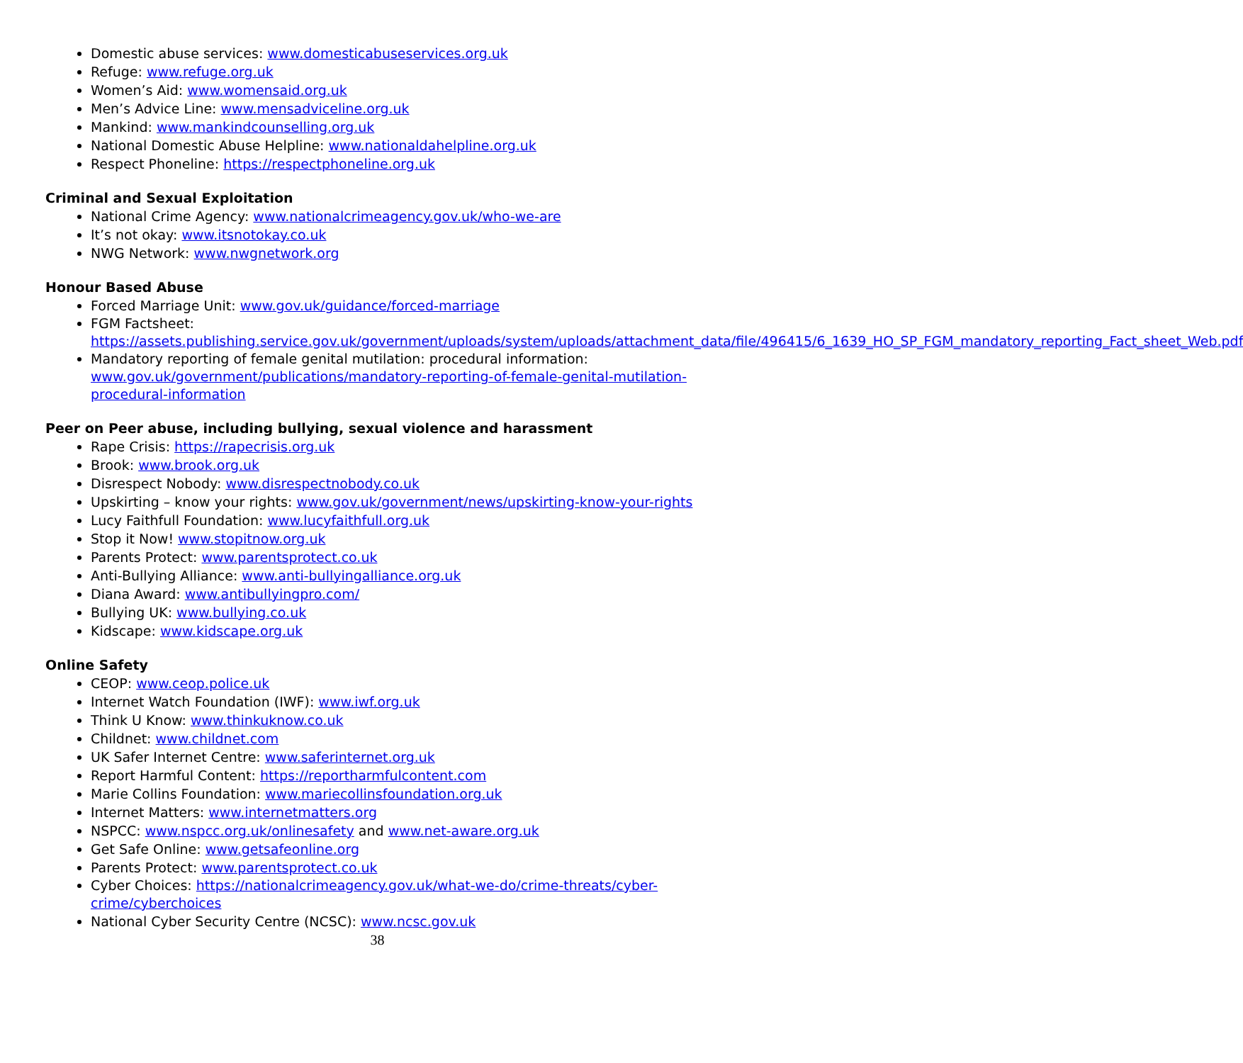Domestic abuse services: www.domesticabuseservices.org.uk
Refuge: www.refuge.org.uk
Women’s Aid: www.womensaid.org.uk
Men’s Advice Line: www.mensadviceline.org.uk
Mankind: www.mankindcounselling.org.uk
National Domestic Abuse Helpline: www.nationaldahelpline.org.uk
Respect Phoneline: https://respectphoneline.org.uk
Criminal and Sexual Exploitation
National Crime Agency: www.nationalcrimeagency.gov.uk/who-we-are
It’s not okay: www.itsnotokay.co.uk
NWG Network: www.nwgnetwork.org
Honour Based Abuse
Forced Marriage Unit: www.gov.uk/guidance/forced-marriage
FGM Factsheet:
https://assets.publishing.service.gov.uk/government/uploads/system/uploads/attachment_data/file/496415/6_1639_HO_SP_FGM_mandatory_reporting_Fact_sheet_Web.pdf
Mandatory reporting of female genital mutilation: procedural information: www.gov.uk/government/publications/mandatory-reporting-of-female-genital-mutilation-procedural-information
Peer on Peer abuse, including bullying, sexual violence and harassment
Rape Crisis: https://rapecrisis.org.uk
Brook: www.brook.org.uk
Disrespect Nobody: www.disrespectnobody.co.uk
Upskirting – know your rights: www.gov.uk/government/news/upskirting-know-your-rights
Lucy Faithfull Foundation: www.lucyfaithfull.org.uk
Stop it Now! www.stopitnow.org.uk
Parents Protect: www.parentsprotect.co.uk
Anti-Bullying Alliance: www.anti-bullyingalliance.org.uk
Diana Award: www.antibullyingpro.com/
Bullying UK: www.bullying.co.uk
Kidscape: www.kidscape.org.uk
Online Safety
CEOP: www.ceop.police.uk
Internet Watch Foundation (IWF): www.iwf.org.uk
Think U Know: www.thinkuknow.co.uk
Childnet: www.childnet.com
UK Safer Internet Centre: www.saferinternet.org.uk
Report Harmful Content: https://reportharmfulcontent.com
Marie Collins Foundation: www.mariecollinsfoundation.org.uk
Internet Matters: www.internetmatters.org
NSPCC: www.nspcc.org.uk/onlinesafety and www.net-aware.org.uk
Get Safe Online: www.getsafeonline.org
Parents Protect: www.parentsprotect.co.uk
Cyber Choices: https://nationalcrimeagency.gov.uk/what-we-do/crime-threats/cyber-crime/cyberchoices
National Cyber Security Centre (NCSC): www.ncsc.gov.uk
38